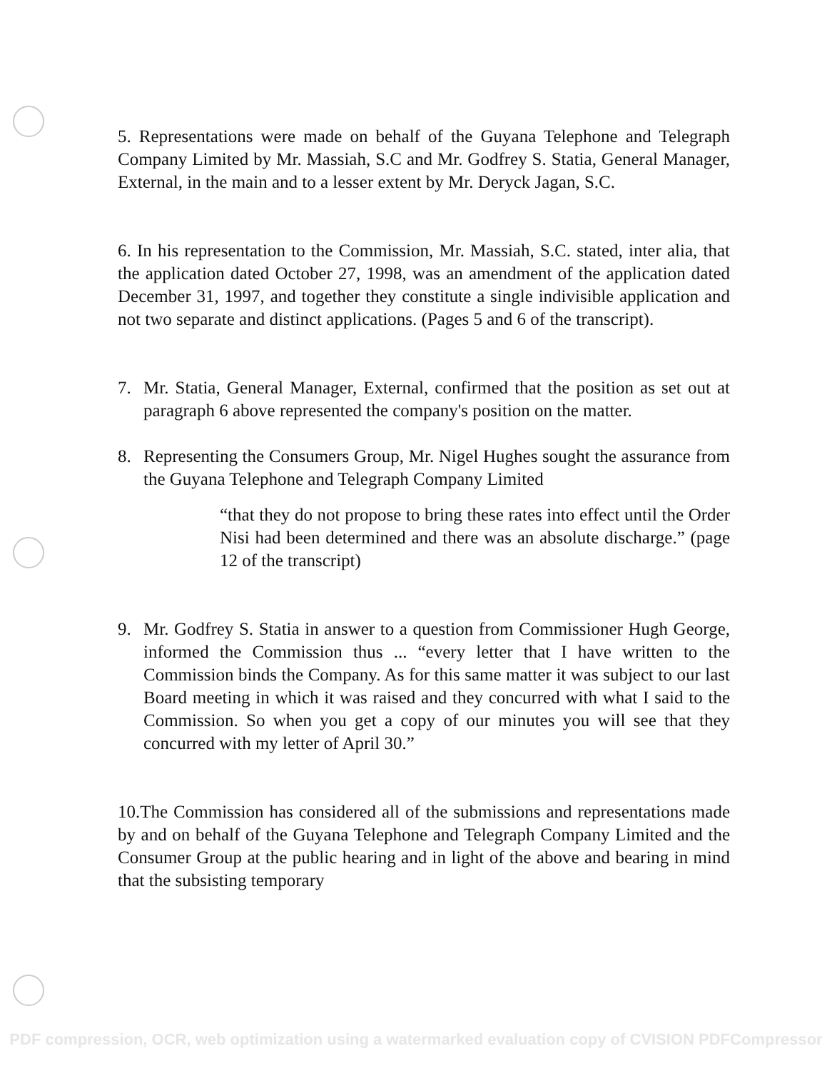5. Representations were made on behalf of the Guyana Telephone and Telegraph Company Limited by Mr. Massiah, S.C and Mr. Godfrey S. Statia, General Manager, External, in the main and to a lesser extent by Mr. Deryck Jagan, S.C.
6. In his representation to the Commission, Mr. Massiah, S.C. stated, inter alia, that the application dated October 27, 1998, was an amendment of the application dated December 31, 1997, and together they constitute a single indivisible application and not two separate and distinct applications. (Pages 5 and 6 of the transcript).
7. Mr. Statia, General Manager, External, confirmed that the position as set out at paragraph 6 above represented the company's position on the matter.
8. Representing the Consumers Group, Mr. Nigel Hughes sought the assurance from the Guyana Telephone and Telegraph Company Limited
“that they do not propose to bring these rates into effect until the Order Nisi had been determined and there was an absolute discharge.” (page 12 of the transcript)
9. Mr. Godfrey S. Statia in answer to a question from Commissioner Hugh George, informed the Commission thus ... “every letter that I have written to the Commission binds the Company. As for this same matter it was subject to our last Board meeting in which it was raised and they concurred with what I said to the Commission. So when you get a copy of our minutes you will see that they concurred with my letter of April 30.”
10.The Commission has considered all of the submissions and representations made by and on behalf of the Guyana Telephone and Telegraph Company Limited and the Consumer Group at the public hearing and in light of the above and bearing in mind that the subsisting temporary
PDF compression, OCR, web optimization using a watermarked evaluation copy of CVISION PDFCompressor